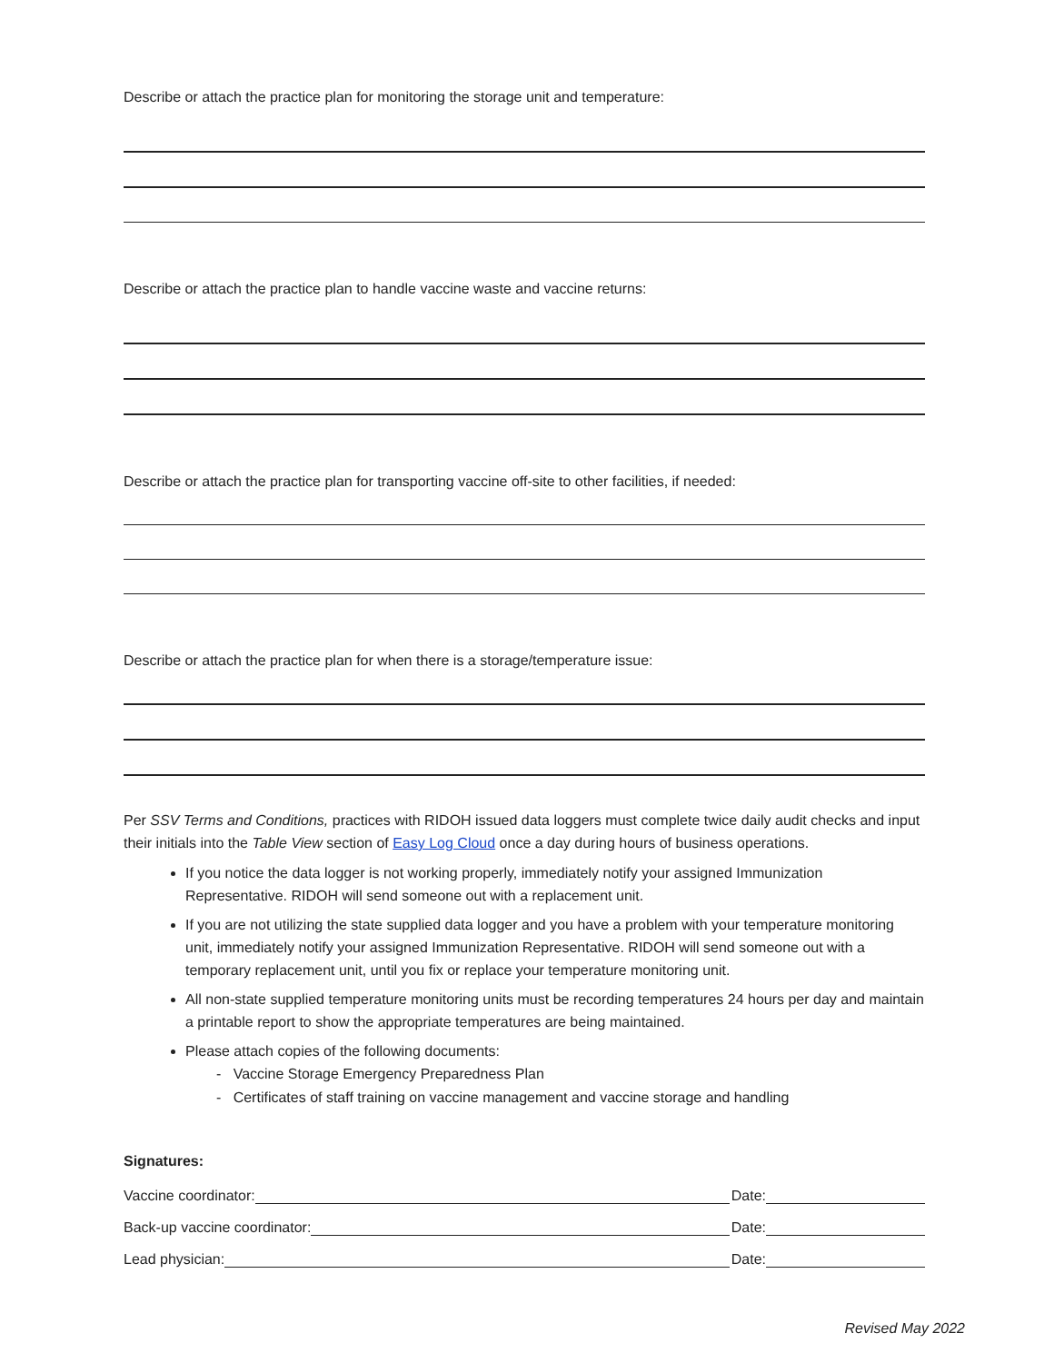Describe or attach the practice plan for monitoring the storage unit and temperature:
Describe or attach the practice plan to handle vaccine waste and vaccine returns:
Describe or attach the practice plan for transporting vaccine off-site to other facilities, if needed:
Describe or attach the practice plan for when there is a storage/temperature issue:
Per SSV Terms and Conditions, practices with RIDOH issued data loggers must complete twice daily audit checks and input their initials into the Table View section of Easy Log Cloud once a day during hours of business operations.
If you notice the data logger is not working properly, immediately notify your assigned Immunization Representative. RIDOH will send someone out with a replacement unit.
If you are not utilizing the state supplied data logger and you have a problem with your temperature monitoring unit, immediately notify your assigned Immunization Representative. RIDOH will send someone out with a temporary replacement unit, until you fix or replace your temperature monitoring unit.
All non-state supplied temperature monitoring units must be recording temperatures 24 hours per day and maintain a printable report to show the appropriate temperatures are being maintained.
Please attach copies of the following documents:
- Vaccine Storage Emergency Preparedness Plan
- Certificates of staff training on vaccine management and vaccine storage and handling
Signatures:
Vaccine coordinator: Date:
Back-up vaccine coordinator: Date:
Lead physician: Date:
Revised May 2022